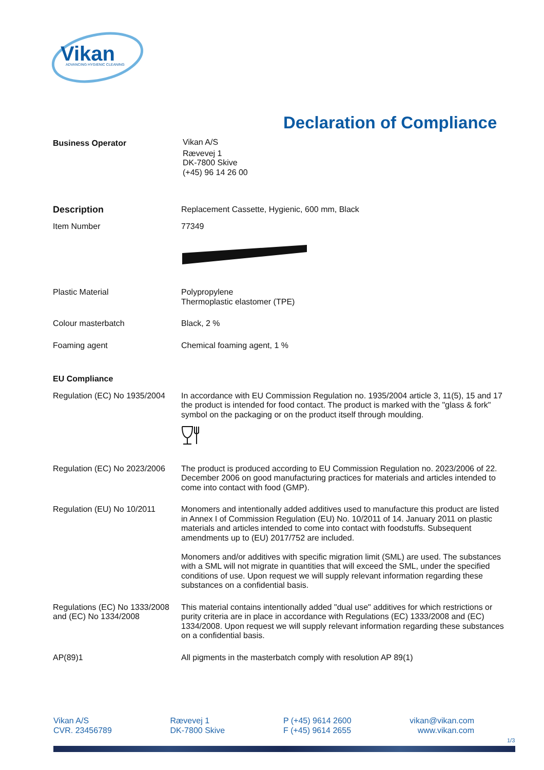Vikan
ADVANCING HYGIENIC CLEANING
Declaration of Compliance
Business Operator Vikan A/S
Rævevej 1
DK-7800 Skive
(+45) 96 14 26 00
Description Replacement Cassette, Hygienic, 600 mm, Black
Item Number 77349
Plastic Material Polypropylene
Thermoplastic elastomer (TPE)
Colour masterbatch Black, 2 %
Foaming agent Chemical foaming agent, 1 %
EU Compliance
Regulation (EC) No 1935/2004
In accordance with EU Commission Regulation no. 1935/2004 article 3, 11(5), 15 and 17 the product is intended for food contact. The product is marked with the "glass & fork" symbol on the packaging or on the product itself through moulding.
Regulation (EC) No 2023/2006
The product is produced according to EU Commission Regulation no. 2023/2006 of 22. December 2006 on good manufacturing practices for materials and articles intended to come into contact with food (GMP).
Regulation (EU) No 10/2011 Monomers and intentionally added additives used to manufacture this product are listed in Annex I of Commission Regulation (EU) No. 10/2011 of 14. January 2011 on plastic materials and articles intended to come into contact with foodstuffs. Subsequent amendments up to (EU) 2017/752 are included.
Monomers and/or additives with specific migration limit (SML) are used. The substances with a SML will not migrate in quantities that will exceed the SML, under the specified conditions of use. Upon request we will supply relevant information regarding these substances on a confidential basis.
Regulations (EC) No 1333/2008 and (EC) No 1334/2008
This material contains intentionally added "dual use" additives for which restrictions or purity criteria are in place in accordance with Regulations (EC) 1333/2008 and (EC) 1334/2008. Upon request we will supply relevant information regarding these substances on a confidential basis.
AP(89)1 All pigments in the masterbatch comply with resolution AP 89(1)
Vikan A/S
CVR. 23456789
Rævevej 1
DK-7800 Skive
P (+45) 9614 2600
F (+45) 9614 2655
vikan@vikan.com
www.vikan.com
1/3